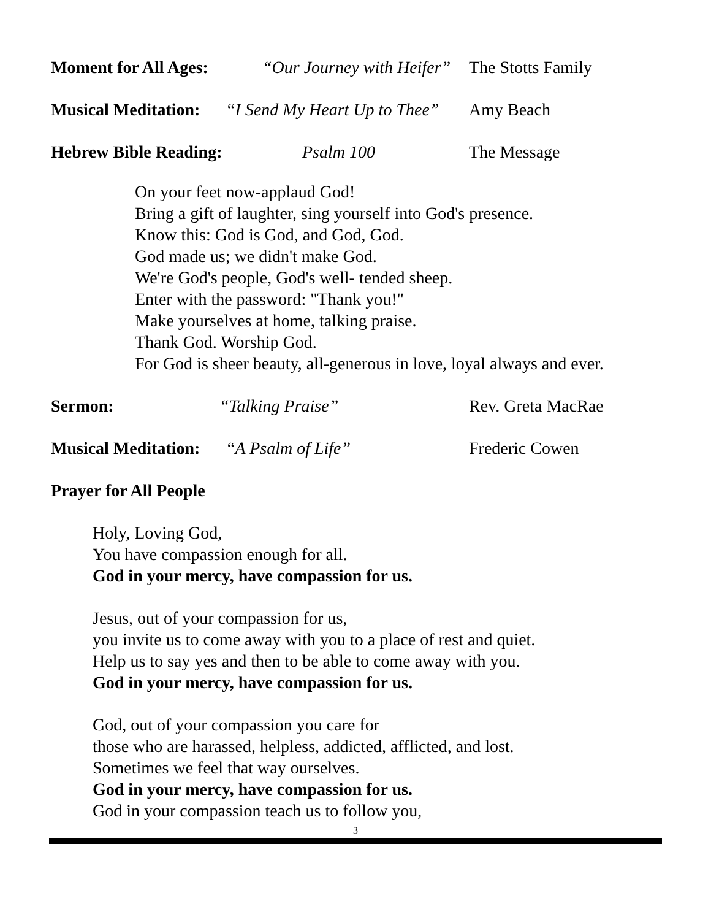Moment for All Ages: “Our Journey with Heifer” The Stotts Family
Musical Meditation: “I Send My Heart Up to Thee” Amy Beach
Hebrew Bible Reading: Psalm 100 The Message
On your feet now-applaud God!
Bring a gift of laughter, sing yourself into God's presence.
Know this: God is God, and God, God.
God made us; we didn't make God.
We're God's people, God's well- tended sheep.
Enter with the password: "Thank you!"
Make yourselves at home, talking praise.
Thank God. Worship God.
For God is sheer beauty, all-generous in love, loyal always and ever.
Sermon: “Talking Praise” Rev. Greta MacRae
Musical Meditation: “A Psalm of Life” Frederic Cowen
Prayer for All People
Holy, Loving God,
You have compassion enough for all.
God in your mercy, have compassion for us.
Jesus, out of your compassion for us,
you invite us to come away with you to a place of rest and quiet.
Help us to say yes and then to be able to come away with you.
God in your mercy, have compassion for us.
God, out of your compassion you care for
those who are harassed, helpless, addicted, afflicted, and lost.
Sometimes we feel that way ourselves.
God in your mercy, have compassion for us.
God in your compassion teach us to follow you,
3